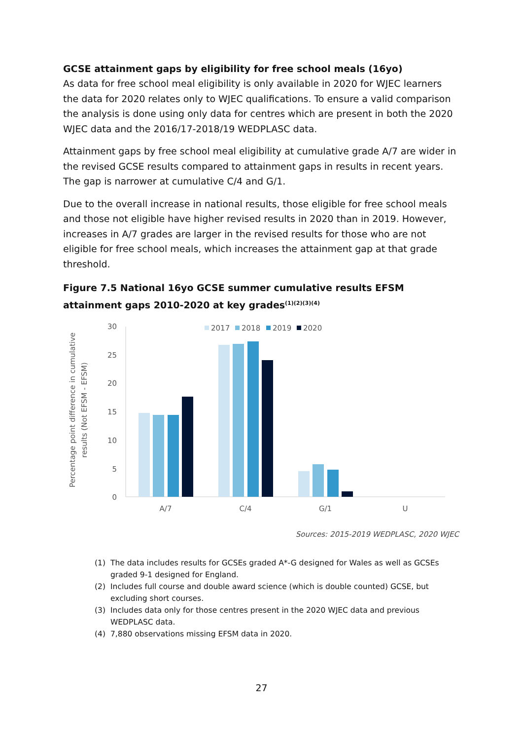GCSE attainment gaps by eligibility for free school meals (16yo)
As data for free school meal eligibility is only available in 2020 for WJEC learners the data for 2020 relates only to WJEC qualifications. To ensure a valid comparison the analysis is done using only data for centres which are present in both the 2020 WJEC data and the 2016/17-2018/19 WEDPLASC data.
Attainment gaps by free school meal eligibility at cumulative grade A/7 are wider in the revised GCSE results compared to attainment gaps in results in recent years. The gap is narrower at cumulative C/4 and G/1.
Due to the overall increase in national results, those eligible for free school meals and those not eligible have higher revised results in 2020 than in 2019. However, increases in A/7 grades are larger in the revised results for those who are not eligible for free school meals, which increases the attainment gap at that grade threshold.
Figure 7.5 National 16yo GCSE summer cumulative results EFSM attainment gaps 2010-2020 at key grades<sup>(1)(2)(3)(4)</sup>
Percentage point difference in cumulative
results (Not EFSM - EFSM)
30
25
20
15
10
5
0
2017
2018
2019
2020
A/7
C/4
G/1
U
Sources: 2015-2019 WEDPLASC, 2020 WJEC
(1) The data includes results for GCSEs graded A*-G designed for Wales as well as GCSEs graded 9-1 designed for England.
(2) Includes full course and double award science (which is double counted) GCSE, but excluding short courses.
(3) Includes data only for those centres present in the 2020 WJEC data and previous WEDPLASC data.
(4) 7,880 observations missing EFSM data in 2020.
27